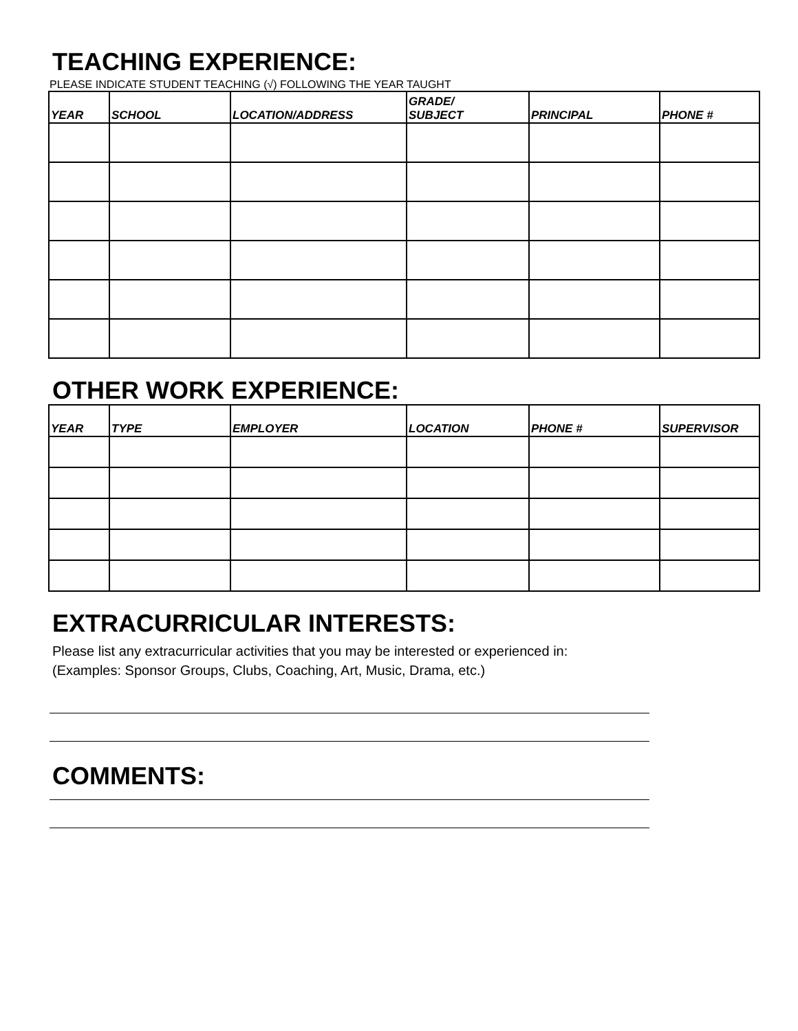TEACHING EXPERIENCE:
PLEASE INDICATE STUDENT TEACHING (√) FOLLOWING THE YEAR TAUGHT
| YEAR | SCHOOL | LOCATION/ADDRESS | GRADE/ SUBJECT | PRINCIPAL | PHONE # |
| --- | --- | --- | --- | --- | --- |
OTHER WORK EXPERIENCE:
| YEAR | TYPE | EMPLOYER | LOCATION | PHONE # | SUPERVISOR |
| --- | --- | --- | --- | --- | --- |
EXTRACURRICULAR INTERESTS:
Please list any extracurricular activities that you may be interested or experienced in:
(Examples: Sponsor Groups, Clubs, Coaching, Art, Music, Drama, etc.)
COMMENTS: